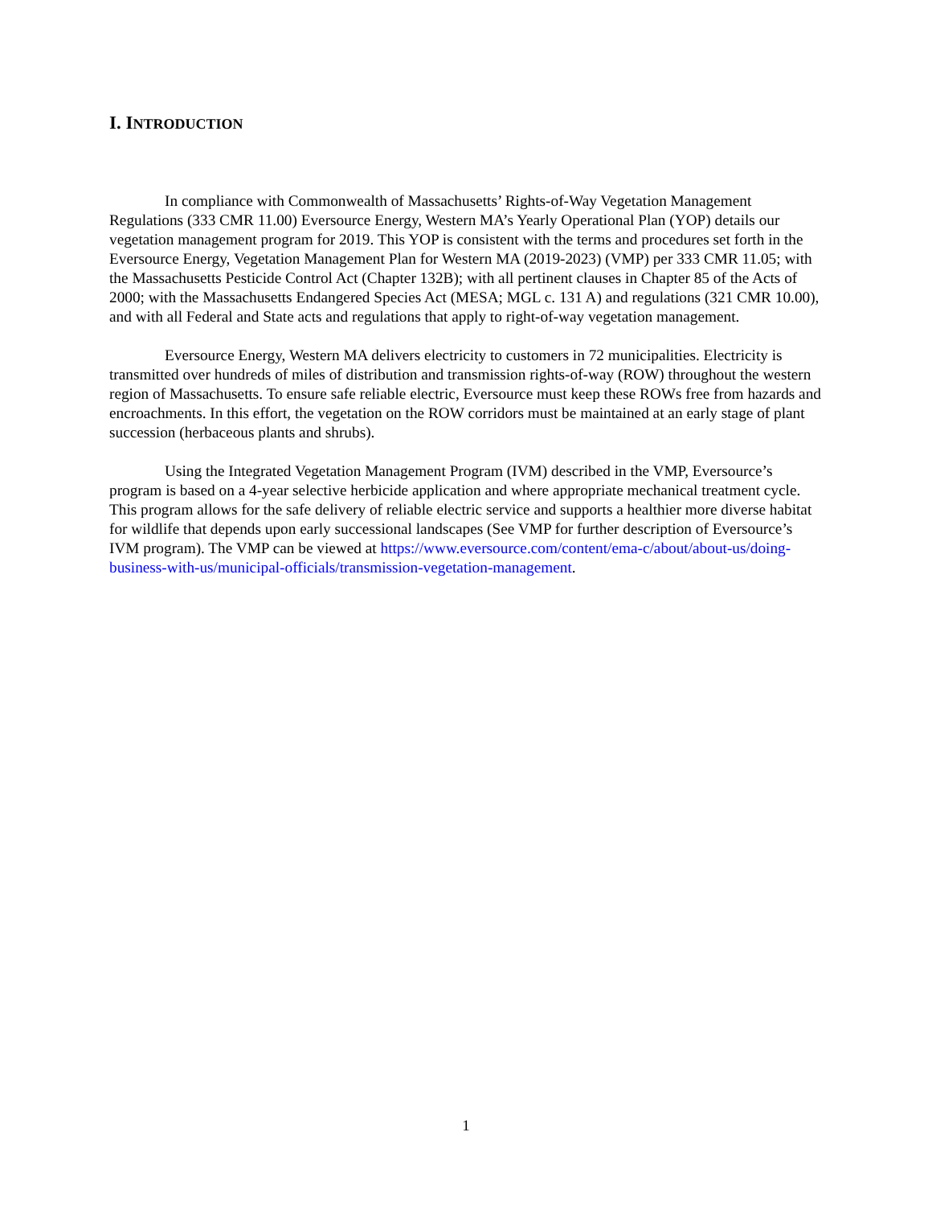I. INTRODUCTION
In compliance with Commonwealth of Massachusetts’ Rights-of-Way Vegetation Management Regulations (333 CMR 11.00) Eversource Energy, Western MA’s Yearly Operational Plan (YOP) details our vegetation management program for 2019. This YOP is consistent with the terms and procedures set forth in the Eversource Energy, Vegetation Management Plan for Western MA (2019-2023) (VMP) per 333 CMR 11.05; with the Massachusetts Pesticide Control Act (Chapter 132B); with all pertinent clauses in Chapter 85 of the Acts of 2000; with the Massachusetts Endangered Species Act (MESA; MGL c. 131 A) and regulations (321 CMR 10.00), and with all Federal and State acts and regulations that apply to right-of-way vegetation management.
Eversource Energy, Western MA delivers electricity to customers in 72 municipalities. Electricity is transmitted over hundreds of miles of distribution and transmission rights-of-way (ROW) throughout the western region of Massachusetts. To ensure safe reliable electric, Eversource must keep these ROWs free from hazards and encroachments. In this effort, the vegetation on the ROW corridors must be maintained at an early stage of plant succession (herbaceous plants and shrubs).
Using the Integrated Vegetation Management Program (IVM) described in the VMP, Eversource’s program is based on a 4-year selective herbicide application and where appropriate mechanical treatment cycle. This program allows for the safe delivery of reliable electric service and supports a healthier more diverse habitat for wildlife that depends upon early successional landscapes (See VMP for further description of Eversource’s IVM program). The VMP can be viewed at https://www.eversource.com/content/ema-c/about/about-us/doing-business-with-us/municipal-officials/transmission-vegetation-management.
1